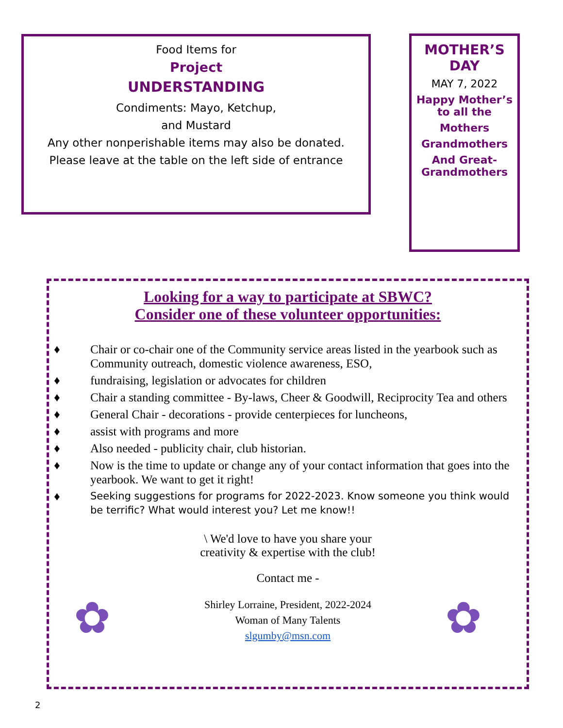Food Items for
Project
UNDERSTANDING
Condiments: Mayo, Ketchup,
and Mustard
Any other nonperishable items may also be donated.
Please leave at the table on the left side of entrance
MOTHER’S DAY
MAY 7, 2022
Happy Mother’s to all the
Mothers
Grandmothers
And Great-Grandmothers
Looking for a way to participate at SBWC?
Consider one of these volunteer opportunities:
♦ Chair or co-chair one of the Community service areas listed in the yearbook such as Community outreach, domestic violence awareness, ESO,
♦ fundraising, legislation or advocates for children
♦ Chair a standing committee - By-laws, Cheer & Goodwill, Reciprocity Tea and others
♦ General Chair - decorations - provide centerpieces for luncheons,
♦ assist with programs and more
♦ Also needed - publicity chair, club historian.
♦ Now is the time to update or change any of your contact information that goes into the yearbook. We want to get it right!
♦ Seeking suggestions for programs for 2022-2023. Know someone you think would be terrific? What would interest you? Let me know!!
\ We'd love to have you share your
creativity & expertise with the club!
Contact me -
Shirley Lorraine, President, 2022-2024
Woman of Many Talents
slgumby@msn.com
✿ ✿
2